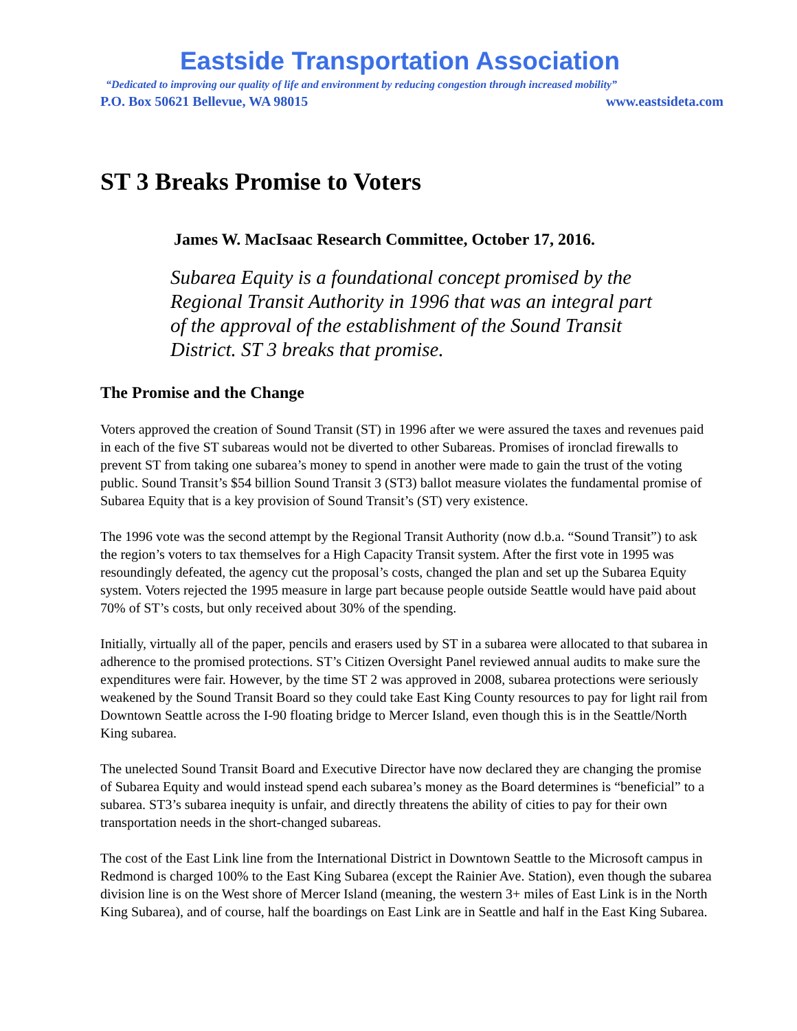Eastside Transportation Association
“Dedicated to improving our quality of life and environment by reducing congestion through increased mobility”
P.O. Box 50621 Bellevue, WA 98015 www.eastsideta.com
ST 3 Breaks Promise to Voters
James W. MacIsaac Research Committee, October 17, 2016.
Subarea Equity is a foundational concept promised by the Regional Transit Authority in 1996 that was an integral part of the approval of the establishment of the Sound Transit District. ST 3 breaks that promise.
The Promise and the Change
Voters approved the creation of Sound Transit (ST) in 1996 after we were assured the taxes and revenues paid in each of the five ST subareas would not be diverted to other Subareas. Promises of ironclad firewalls to prevent ST from taking one subarea’s money to spend in another were made to gain the trust of the voting public. Sound Transit’s $54 billion Sound Transit 3 (ST3) ballot measure violates the fundamental promise of Subarea Equity that is a key provision of Sound Transit’s (ST) very existence.
The 1996 vote was the second attempt by the Regional Transit Authority (now d.b.a. “Sound Transit”) to ask the region’s voters to tax themselves for a High Capacity Transit system. After the first vote in 1995 was resoundingly defeated, the agency cut the proposal’s costs, changed the plan and set up the Subarea Equity system. Voters rejected the 1995 measure in large part because people outside Seattle would have paid about 70% of ST’s costs, but only received about 30% of the spending.
Initially, virtually all of the paper, pencils and erasers used by ST in a subarea were allocated to that subarea in adherence to the promised protections. ST’s Citizen Oversight Panel reviewed annual audits to make sure the expenditures were fair. However, by the time ST 2 was approved in 2008, subarea protections were seriously weakened by the Sound Transit Board so they could take East King County resources to pay for light rail from Downtown Seattle across the I-90 floating bridge to Mercer Island, even though this is in the Seattle/North King subarea.
The unelected Sound Transit Board and Executive Director have now declared they are changing the promise of Subarea Equity and would instead spend each subarea’s money as the Board determines is “beneficial” to a subarea. ST3’s subarea inequity is unfair, and directly threatens the ability of cities to pay for their own transportation needs in the short-changed subareas.
The cost of the East Link line from the International District in Downtown Seattle to the Microsoft campus in Redmond is charged 100% to the East King Subarea (except the Rainier Ave. Station), even though the subarea division line is on the West shore of Mercer Island (meaning, the western 3+ miles of East Link is in the North King Subarea), and of course, half the boardings on East Link are in Seattle and half in the East King Subarea.